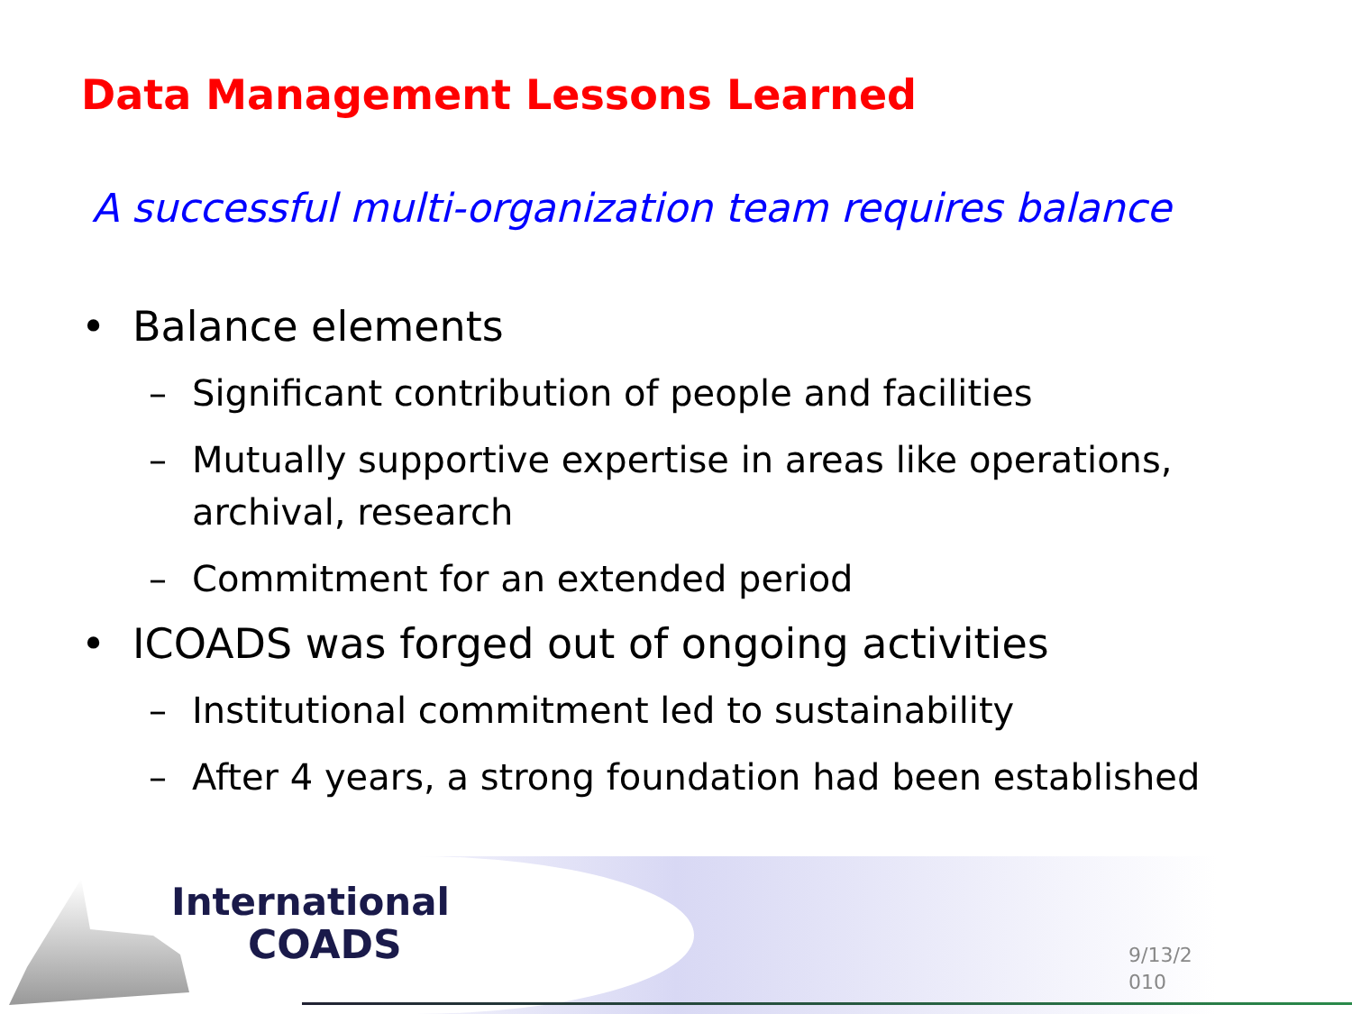Data Management Lessons Learned
A successful multi-organization team requires balance
• Balance elements
– Significant contribution of people and facilities
– Mutually supportive expertise in areas like operations, archival, research
– Commitment for an extended period
• ICOADS was forged out of ongoing activities
– Institutional commitment led to sustainability
– After 4 years, a strong foundation had been established
International
COADS
9/13/2
010